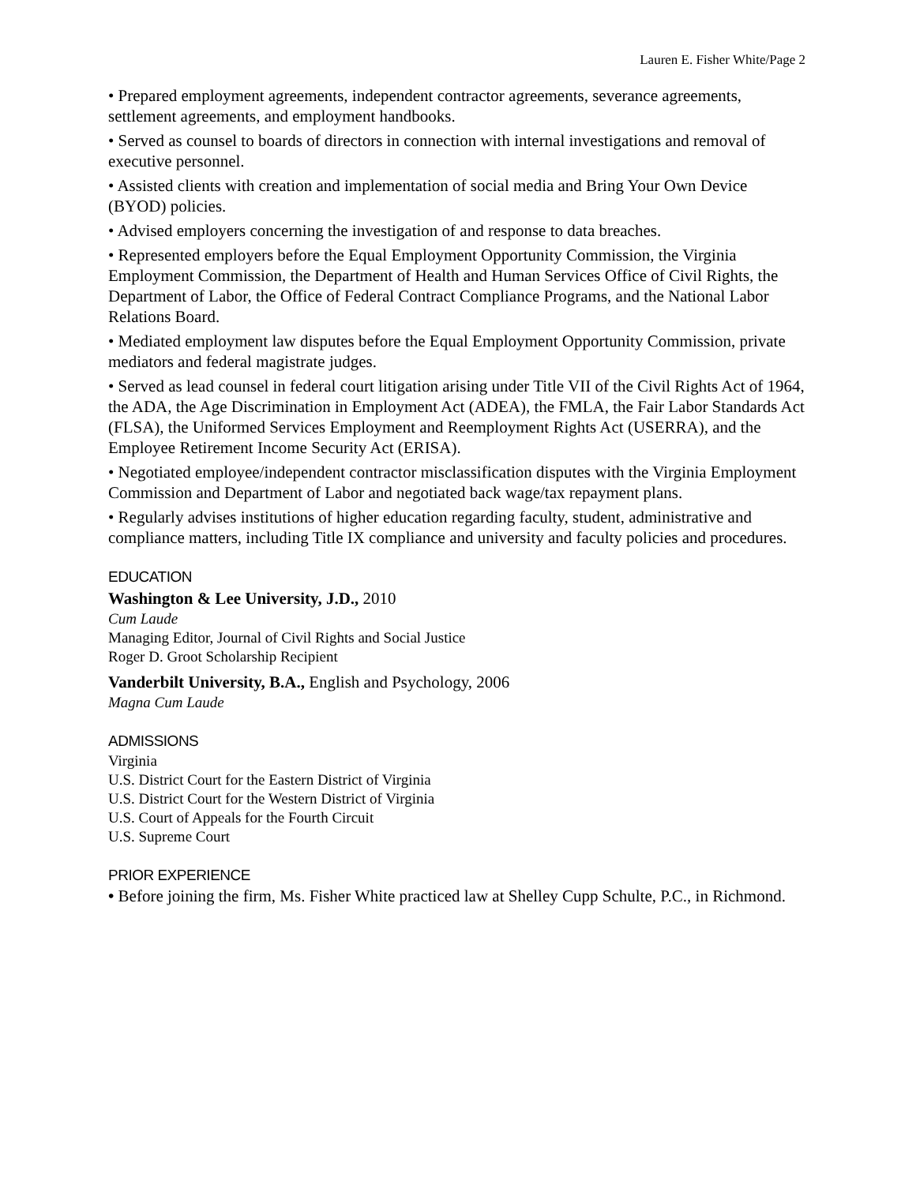Lauren E. Fisher White/Page 2
• Prepared employment agreements, independent contractor agreements, severance agreements, settlement agreements, and employment handbooks.
• Served as counsel to boards of directors in connection with internal investigations and removal of executive personnel.
• Assisted clients with creation and implementation of social media and Bring Your Own Device (BYOD) policies.
• Advised employers concerning the investigation of and response to data breaches.
• Represented employers before the Equal Employment Opportunity Commission, the Virginia Employment Commission, the Department of Health and Human Services Office of Civil Rights, the Department of Labor, the Office of Federal Contract Compliance Programs, and the National Labor Relations Board.
• Mediated employment law disputes before the Equal Employment Opportunity Commission, private mediators and federal magistrate judges.
• Served as lead counsel in federal court litigation arising under Title VII of the Civil Rights Act of 1964, the ADA, the Age Discrimination in Employment Act (ADEA), the FMLA, the Fair Labor Standards Act (FLSA), the Uniformed Services Employment and Reemployment Rights Act (USERRA), and the Employee Retirement Income Security Act (ERISA).
• Negotiated employee/independent contractor misclassification disputes with the Virginia Employment Commission and Department of Labor and negotiated back wage/tax repayment plans.
• Regularly advises institutions of higher education regarding faculty, student, administrative and compliance matters, including Title IX compliance and university and faculty policies and procedures.
EDUCATION
Washington & Lee University, J.D., 2010
Cum Laude
Managing Editor, Journal of Civil Rights and Social Justice
Roger D. Groot Scholarship Recipient
Vanderbilt University, B.A., English and Psychology, 2006
Magna Cum Laude
ADMISSIONS
Virginia
U.S. District Court for the Eastern District of Virginia
U.S. District Court for the Western District of Virginia
U.S. Court of Appeals for the Fourth Circuit
U.S. Supreme Court
PRIOR EXPERIENCE
• Before joining the firm, Ms. Fisher White practiced law at Shelley Cupp Schulte, P.C., in Richmond.